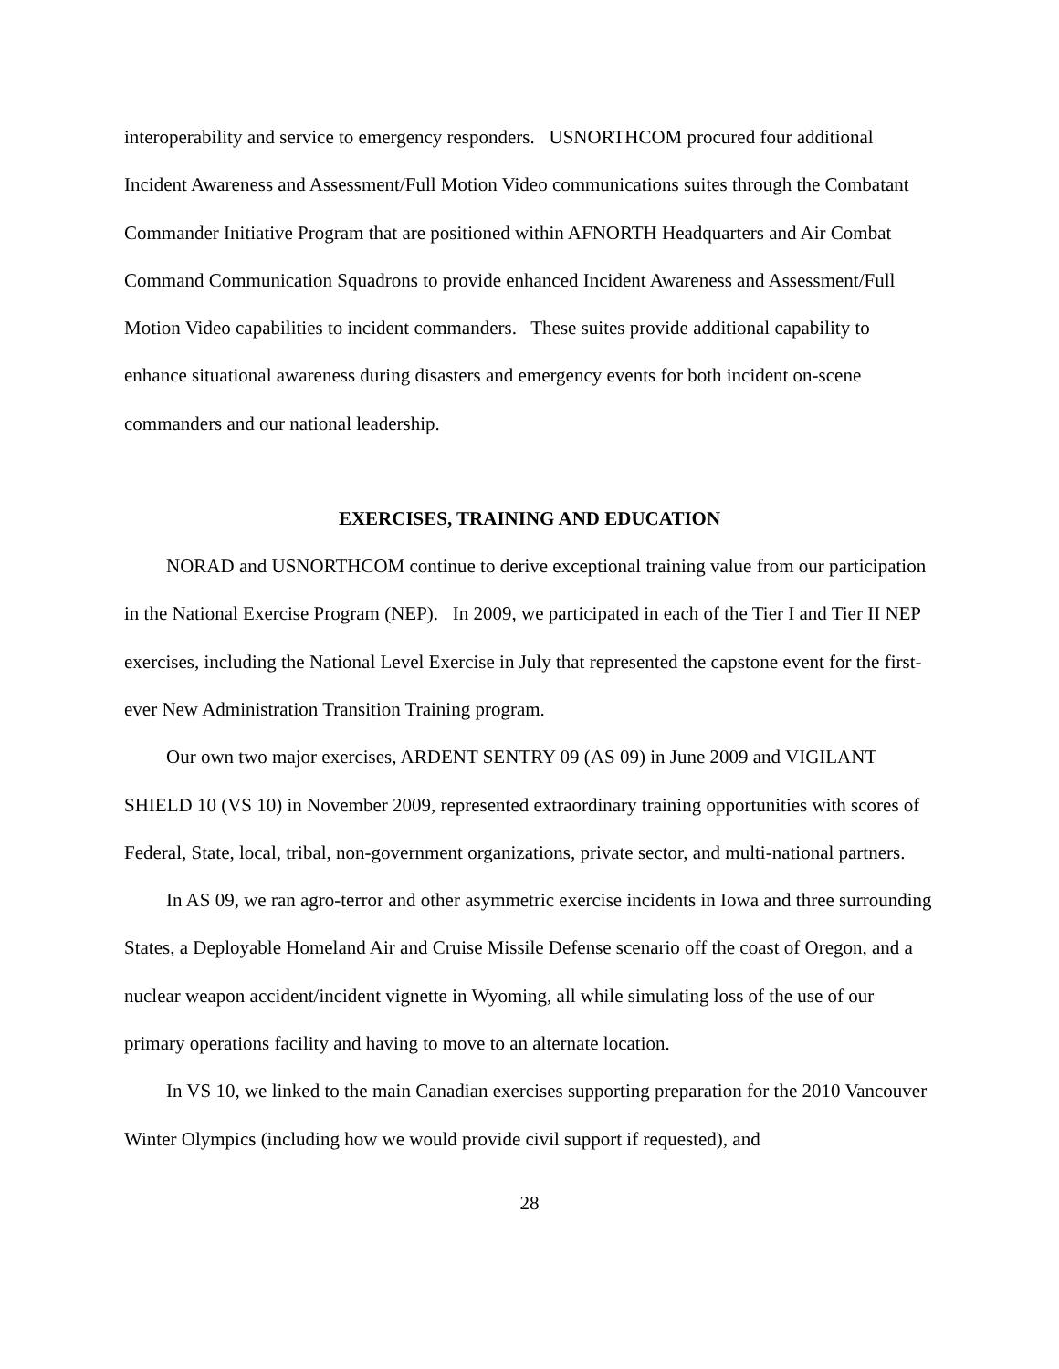interoperability and service to emergency responders. USNORTHCOM procured four additional Incident Awareness and Assessment/Full Motion Video communications suites through the Combatant Commander Initiative Program that are positioned within AFNORTH Headquarters and Air Combat Command Communication Squadrons to provide enhanced Incident Awareness and Assessment/Full Motion Video capabilities to incident commanders. These suites provide additional capability to enhance situational awareness during disasters and emergency events for both incident on-scene commanders and our national leadership.
EXERCISES, TRAINING AND EDUCATION
NORAD and USNORTHCOM continue to derive exceptional training value from our participation in the National Exercise Program (NEP). In 2009, we participated in each of the Tier I and Tier II NEP exercises, including the National Level Exercise in July that represented the capstone event for the first-ever New Administration Transition Training program.
Our own two major exercises, ARDENT SENTRY 09 (AS 09) in June 2009 and VIGILANT SHIELD 10 (VS 10) in November 2009, represented extraordinary training opportunities with scores of Federal, State, local, tribal, non-government organizations, private sector, and multi-national partners.
In AS 09, we ran agro-terror and other asymmetric exercise incidents in Iowa and three surrounding States, a Deployable Homeland Air and Cruise Missile Defense scenario off the coast of Oregon, and a nuclear weapon accident/incident vignette in Wyoming, all while simulating loss of the use of our primary operations facility and having to move to an alternate location.
In VS 10, we linked to the main Canadian exercises supporting preparation for the 2010 Vancouver Winter Olympics (including how we would provide civil support if requested), and
28